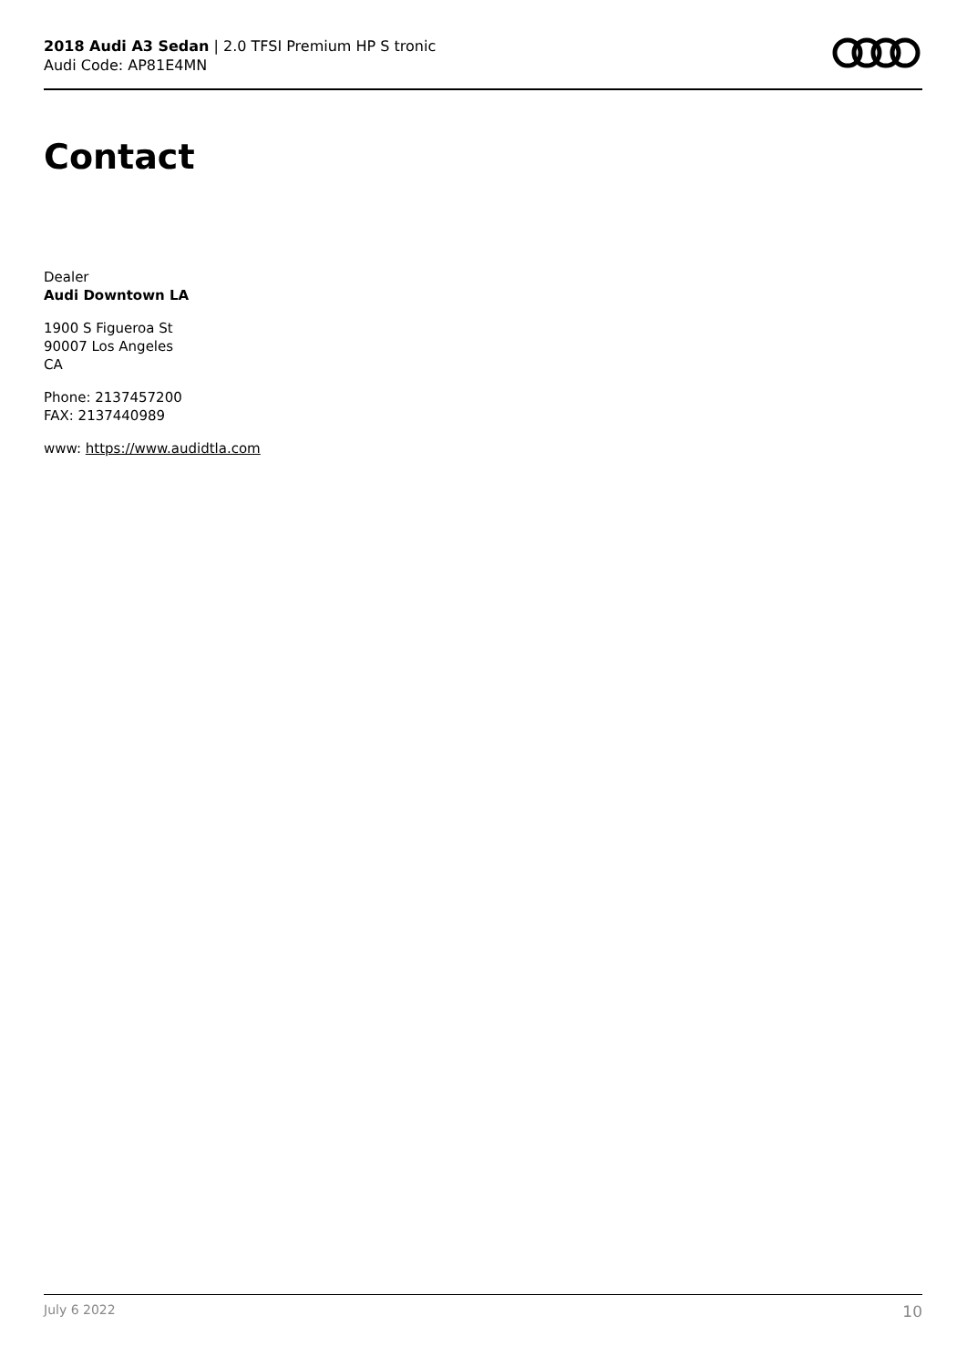2018 Audi A3 Sedan | 2.0 TFSI Premium HP S tronic
Audi Code: AP81E4MN
Contact
Dealer
Audi Downtown LA
1900 S Figueroa St
90007 Los Angeles
CA
Phone: 2137457200
FAX: 2137440989
www: https://www.audidtla.com
July 6 2022 10